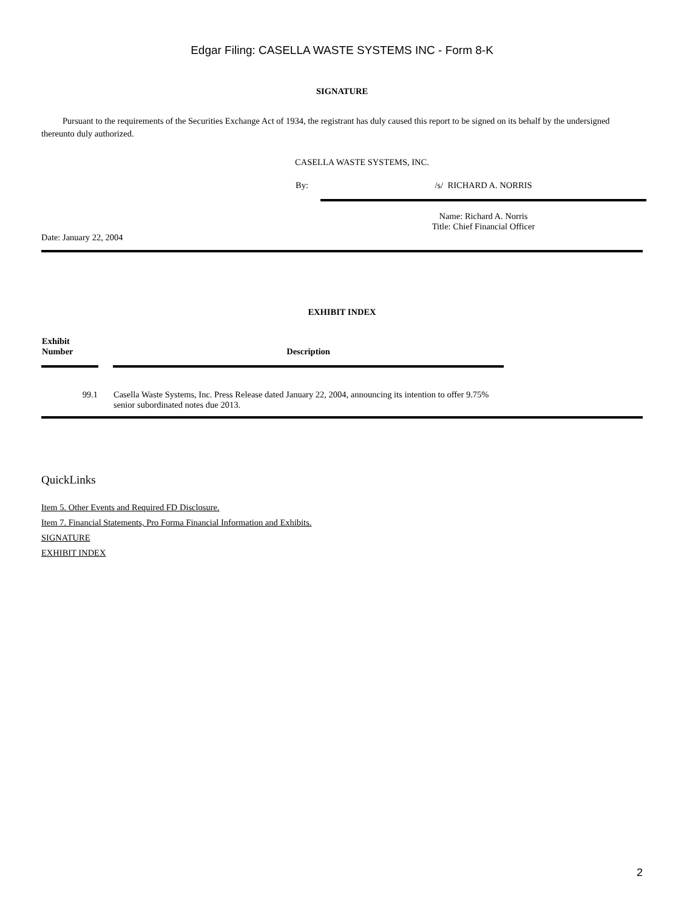Edgar Filing: CASELLA WASTE SYSTEMS INC - Form 8-K
SIGNATURE
Pursuant to the requirements of the Securities Exchange Act of 1934, the registrant has duly caused this report to be signed on its behalf by the undersigned thereunto duly authorized.
CASELLA WASTE SYSTEMS, INC.
| By: | /s/ RICHARD A. NORRIS |
| | Name: Richard A. Norris Title: Chief Financial Officer |
Date: January 22, 2004
EXHIBIT INDEX
| Exhibit Number | | Description |
| 99.1 | | Casella Waste Systems, Inc. Press Release dated January 22, 2004, announcing its intention to offer 9.75% senior subordinated notes due 2013. |
QuickLinks
Item 5. Other Events and Required FD Disclosure.
Item 7. Financial Statements, Pro Forma Financial Information and Exhibits.
SIGNATURE
EXHIBIT INDEX
2